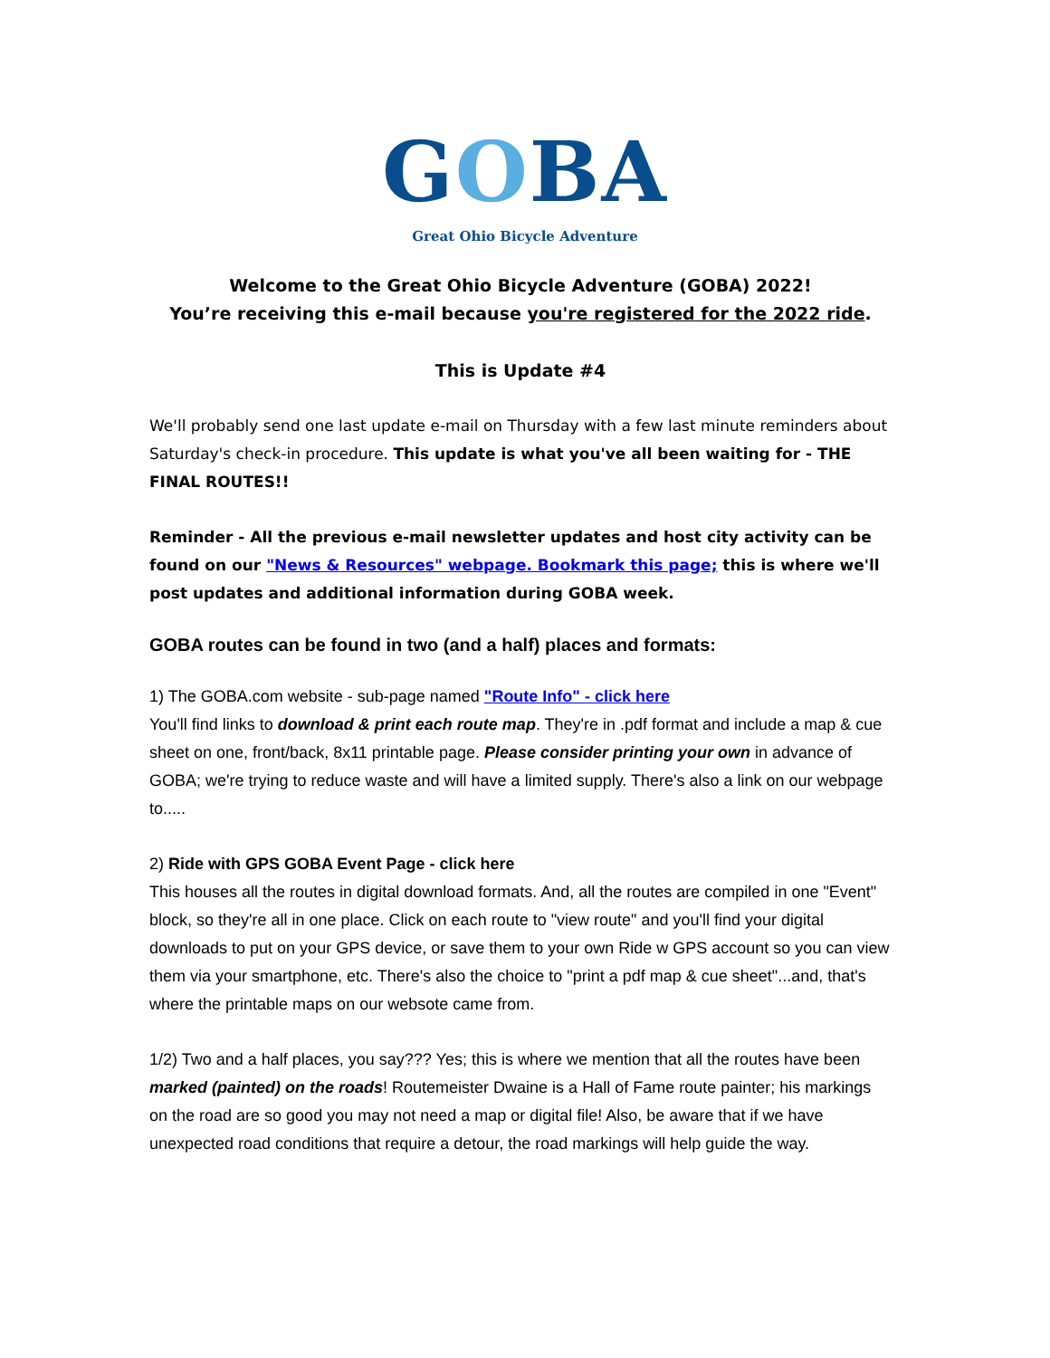GOBA
Great Ohio Bicycle Adventure
Welcome to the Great Ohio Bicycle Adventure (GOBA) 2022!
You’re receiving this e-mail because you're registered for the 2022 ride.
This is Update #4
We'll probably send one last update e-mail on Thursday with a few last minute reminders about Saturday's check-in procedure. This update is what you've all been waiting for - THE FINAL ROUTES!!
Reminder - All the previous e-mail newsletter updates and host city activity can be found on our "News & Resources" webpage. Bookmark this page; this is where we'll post updates and additional information during GOBA week.
GOBA routes can be found in two (and a half) places and formats:
1) The GOBA.com website - sub-page named "Route Info" - click here
You'll find links to download & print each route map. They're in .pdf format and include a map & cue sheet on one, front/back, 8x11 printable page. Please consider printing your own in advance of GOBA; we're trying to reduce waste and will have a limited supply. There's also a link on our webpage to.....
2) Ride with GPS GOBA Event Page - click here
This houses all the routes in digital download formats. And, all the routes are compiled in one "Event" block, so they're all in one place. Click on each route to "view route" and you'll find your digital downloads to put on your GPS device, or save them to your own Ride w GPS account so you can view them via your smartphone, etc. There's also the choice to "print a pdf map & cue sheet"...and, that's where the printable maps on our websote came from.
1/2) Two and a half places, you say??? Yes; this is where we mention that all the routes have been marked (painted) on the roads! Routemeister Dwaine is a Hall of Fame route painter; his markings on the road are so good you may not need a map or digital file! Also, be aware that if we have unexpected road conditions that require a detour, the road markings will help guide the way.